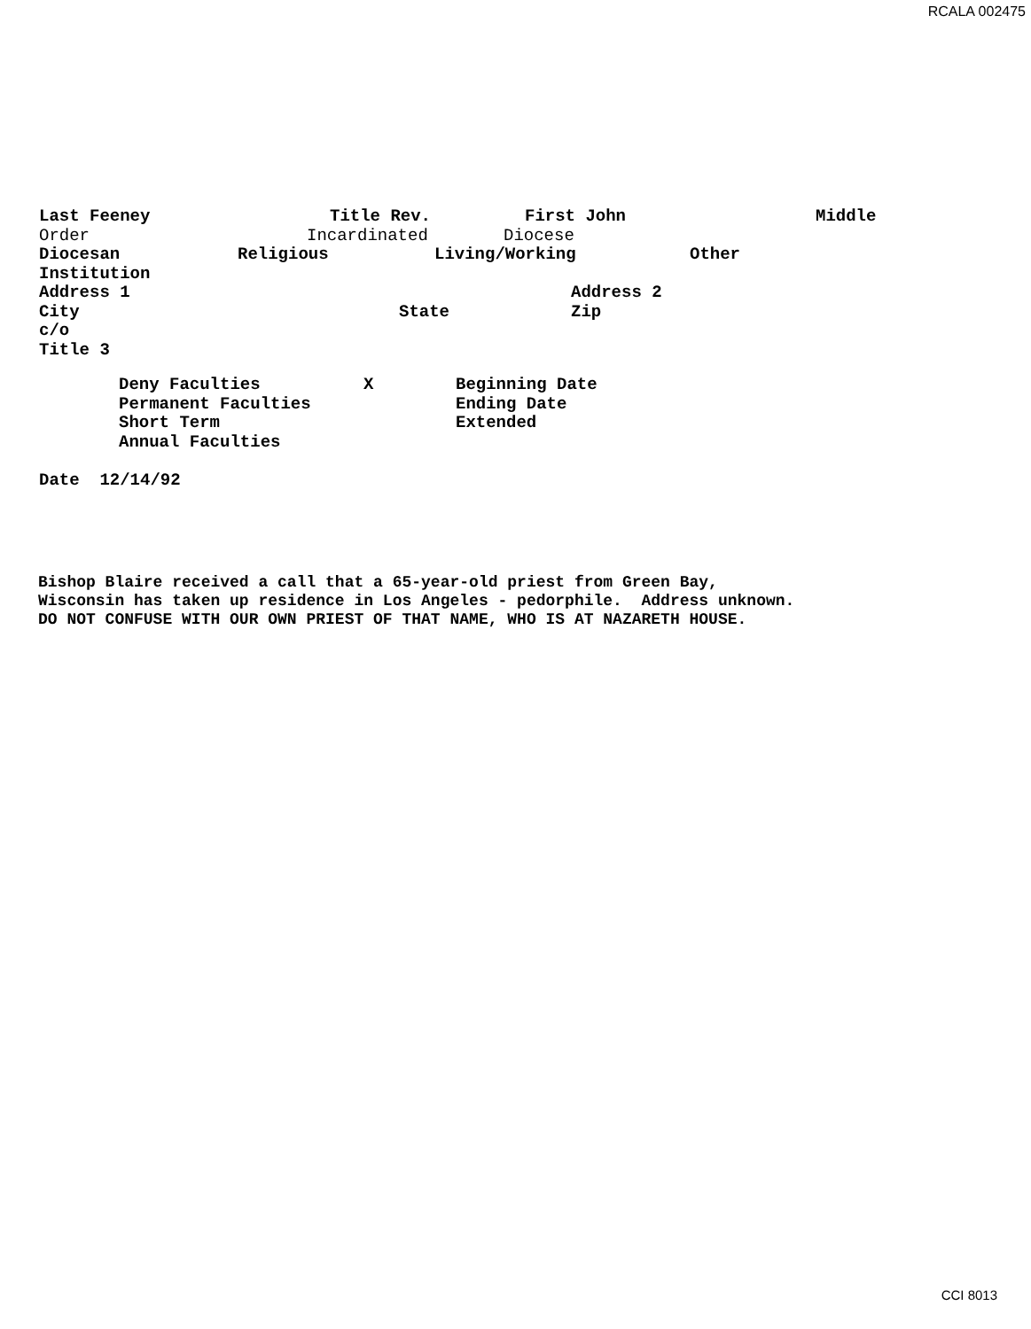RCALA 002475
Last Feeney Title Rev. First John Middle
Order Incardinated Diocese
Diocesan Religious Living/Working Other
Institution
Address 1 Address 2
City State Zip
c/o
Title 3
Deny Faculties X Beginning Date
Permanent Faculties Ending Date
Short Term Extended
Annual Faculties
Date 12/14/92
Bishop Blaire received a call that a 65-year-old priest from Green Bay, Wisconsin has taken up residence in Los Angeles - pedorphile. Address unknown. DO NOT CONFUSE WITH OUR OWN PRIEST OF THAT NAME, WHO IS AT NAZARETH HOUSE.
CCI 8013